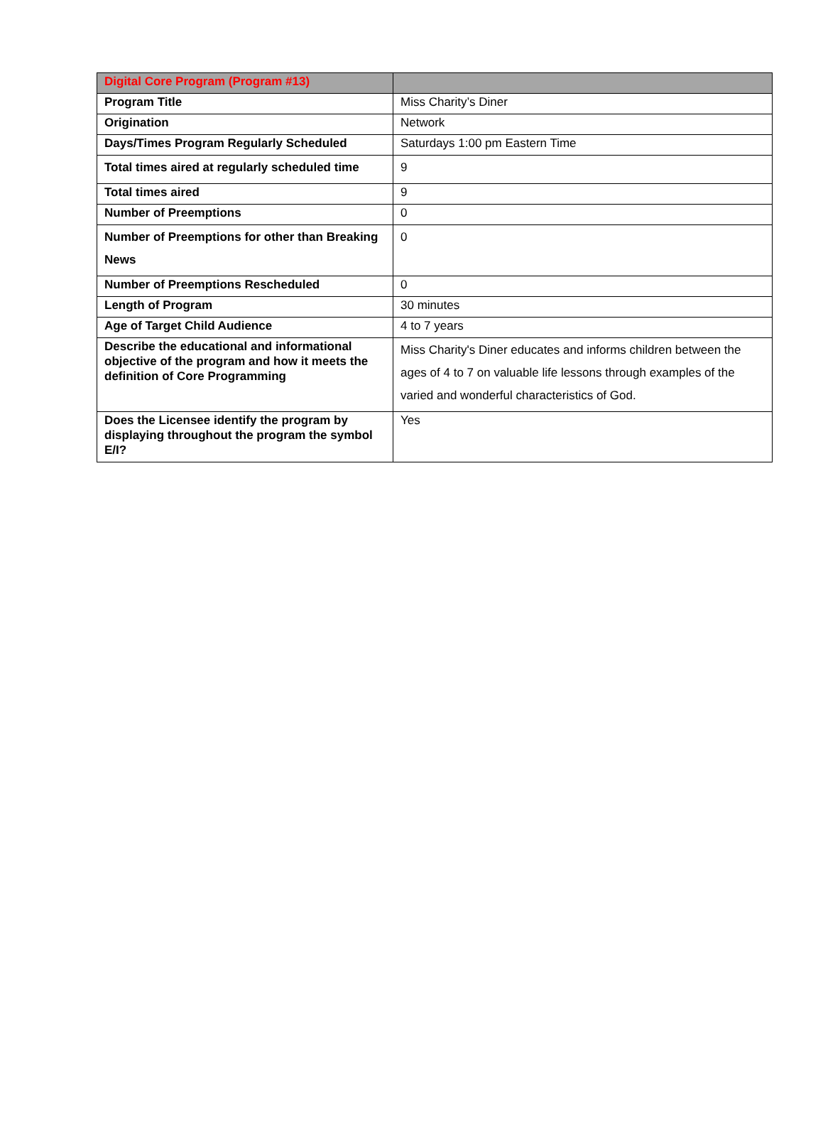| Digital Core Program (Program #13) | |
| --- | --- |
| Program Title | Miss Charity’s Diner |
| Origination | Network |
| Days/Times Program Regularly Scheduled | Saturdays 1:00 pm Eastern Time |
| Total times aired at regularly scheduled time | 9 |
| Total times aired | 9 |
| Number of Preemptions | 0 |
| Number of Preemptions for other than Breaking News | 0 |
| Number of Preemptions Rescheduled | 0 |
| Length of Program | 30 minutes |
| Age of Target Child Audience | 4 to 7 years |
| Describe the educational and informational objective of the program and how it meets the definition of Core Programming | Miss Charity's Diner educates and informs children between the ages of 4 to 7 on valuable life lessons through examples of the varied and wonderful characteristics of God. |
| Does the Licensee identify the program by displaying throughout the program the symbol E/I? | Yes |